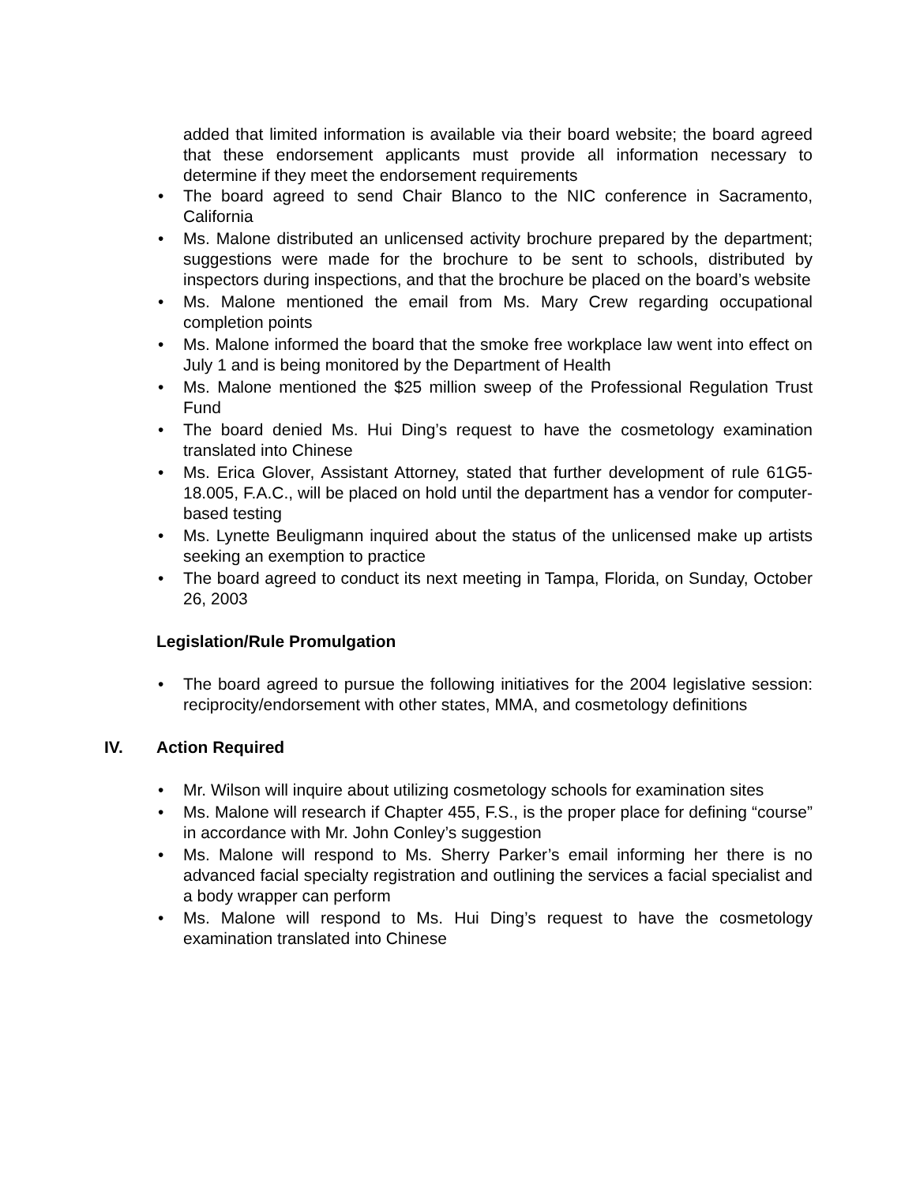added that limited information is available via their board website; the board agreed that these endorsement applicants must provide all information necessary to determine if they meet the endorsement requirements
• The board agreed to send Chair Blanco to the NIC conference in Sacramento, California
• Ms. Malone distributed an unlicensed activity brochure prepared by the department; suggestions were made for the brochure to be sent to schools, distributed by inspectors during inspections, and that the brochure be placed on the board’s website
• Ms. Malone mentioned the email from Ms. Mary Crew regarding occupational completion points
• Ms. Malone informed the board that the smoke free workplace law went into effect on July 1 and is being monitored by the Department of Health
• Ms. Malone mentioned the $25 million sweep of the Professional Regulation Trust Fund
• The board denied Ms. Hui Ding’s request to have the cosmetology examination translated into Chinese
• Ms. Erica Glover, Assistant Attorney, stated that further development of rule 61G5-18.005, F.A.C., will be placed on hold until the department has a vendor for computer-based testing
• Ms. Lynette Beuligmann inquired about the status of the unlicensed make up artists seeking an exemption to practice
• The board agreed to conduct its next meeting in Tampa, Florida, on Sunday, October 26, 2003
Legislation/Rule Promulgation
• The board agreed to pursue the following initiatives for the 2004 legislative session: reciprocity/endorsement with other states, MMA, and cosmetology definitions
IV. Action Required
• Mr. Wilson will inquire about utilizing cosmetology schools for examination sites
• Ms. Malone will research if Chapter 455, F.S., is the proper place for defining “course” in accordance with Mr. John Conley’s suggestion
• Ms. Malone will respond to Ms. Sherry Parker’s email informing her there is no advanced facial specialty registration and outlining the services a facial specialist and a body wrapper can perform
• Ms. Malone will respond to Ms. Hui Ding’s request to have the cosmetology examination translated into Chinese